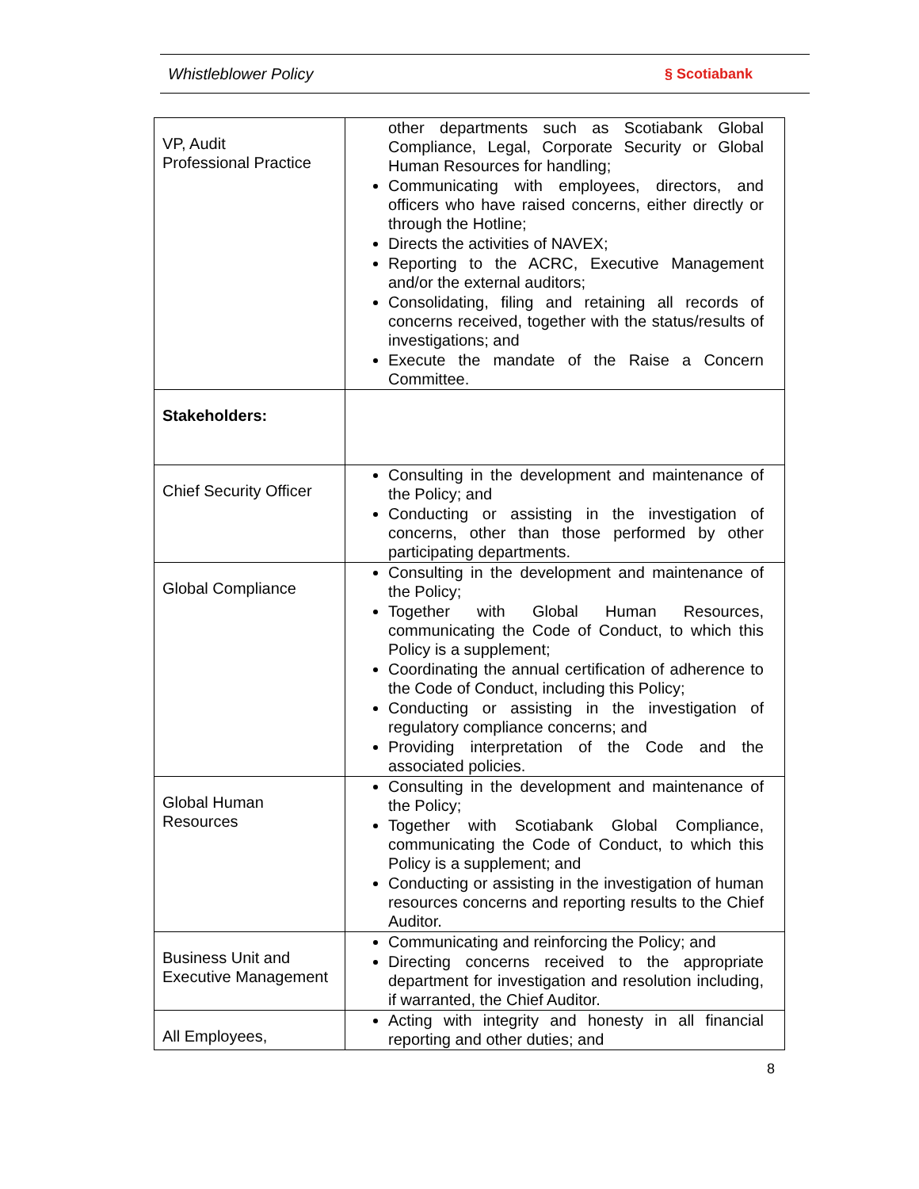Whistleblower Policy § Scotiabank
| VP, Audit Professional Practice | other departments such as Scotiabank Global Compliance, Legal, Corporate Security or Global Human Resources for handling; Communicating with employees, directors, and officers who have raised concerns, either directly or through the Hotline; Directs the activities of NAVEX; Reporting to the ACRC, Executive Management and/or the external auditors; Consolidating, filing and retaining all records of concerns received, together with the status/results of investigations; and Execute the mandate of the Raise a Concern Committee. |
| Stakeholders: | |
| Chief Security Officer | Consulting in the development and maintenance of the Policy; and Conducting or assisting in the investigation of concerns, other than those performed by other participating departments. |
| Global Compliance | Consulting in the development and maintenance of the Policy; Together with Global Human Resources, communicating the Code of Conduct, to which this Policy is a supplement; Coordinating the annual certification of adherence to the Code of Conduct, including this Policy; Conducting or assisting in the investigation of regulatory compliance concerns; and Providing interpretation of the Code and the associated policies. |
| Global Human Resources | Consulting in the development and maintenance of the Policy; Together with Scotiabank Global Compliance, communicating the Code of Conduct, to which this Policy is a supplement; and Conducting or assisting in the investigation of human resources concerns and reporting results to the Chief Auditor. |
| Business Unit and Executive Management | Communicating and reinforcing the Policy; and Directing concerns received to the appropriate department for investigation and resolution including, if warranted, the Chief Auditor. |
| All Employees, | Acting with integrity and honesty in all financial reporting and other duties; and |
8